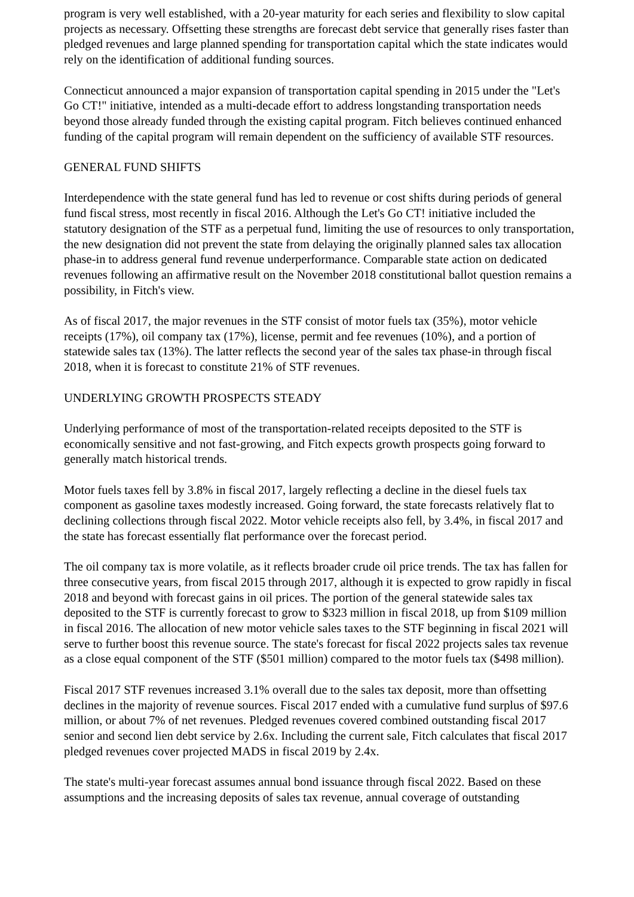program is very well established, with a 20-year maturity for each series and flexibility to slow capital projects as necessary. Offsetting these strengths are forecast debt service that generally rises faster than pledged revenues and large planned spending for transportation capital which the state indicates would rely on the identification of additional funding sources.
Connecticut announced a major expansion of transportation capital spending in 2015 under the "Let's Go CT!" initiative, intended as a multi-decade effort to address longstanding transportation needs beyond those already funded through the existing capital program. Fitch believes continued enhanced funding of the capital program will remain dependent on the sufficiency of available STF resources.
GENERAL FUND SHIFTS
Interdependence with the state general fund has led to revenue or cost shifts during periods of general fund fiscal stress, most recently in fiscal 2016. Although the Let's Go CT! initiative included the statutory designation of the STF as a perpetual fund, limiting the use of resources to only transportation, the new designation did not prevent the state from delaying the originally planned sales tax allocation phase-in to address general fund revenue underperformance. Comparable state action on dedicated revenues following an affirmative result on the November 2018 constitutional ballot question remains a possibility, in Fitch's view.
As of fiscal 2017, the major revenues in the STF consist of motor fuels tax (35%), motor vehicle receipts (17%), oil company tax (17%), license, permit and fee revenues (10%), and a portion of statewide sales tax (13%). The latter reflects the second year of the sales tax phase-in through fiscal 2018, when it is forecast to constitute 21% of STF revenues.
UNDERLYING GROWTH PROSPECTS STEADY
Underlying performance of most of the transportation-related receipts deposited to the STF is economically sensitive and not fast-growing, and Fitch expects growth prospects going forward to generally match historical trends.
Motor fuels taxes fell by 3.8% in fiscal 2017, largely reflecting a decline in the diesel fuels tax component as gasoline taxes modestly increased. Going forward, the state forecasts relatively flat to declining collections through fiscal 2022. Motor vehicle receipts also fell, by 3.4%, in fiscal 2017 and the state has forecast essentially flat performance over the forecast period.
The oil company tax is more volatile, as it reflects broader crude oil price trends. The tax has fallen for three consecutive years, from fiscal 2015 through 2017, although it is expected to grow rapidly in fiscal 2018 and beyond with forecast gains in oil prices. The portion of the general statewide sales tax deposited to the STF is currently forecast to grow to $323 million in fiscal 2018, up from $109 million in fiscal 2016. The allocation of new motor vehicle sales taxes to the STF beginning in fiscal 2021 will serve to further boost this revenue source. The state's forecast for fiscal 2022 projects sales tax revenue as a close equal component of the STF ($501 million) compared to the motor fuels tax ($498 million).
Fiscal 2017 STF revenues increased 3.1% overall due to the sales tax deposit, more than offsetting declines in the majority of revenue sources. Fiscal 2017 ended with a cumulative fund surplus of $97.6 million, or about 7% of net revenues. Pledged revenues covered combined outstanding fiscal 2017 senior and second lien debt service by 2.6x. Including the current sale, Fitch calculates that fiscal 2017 pledged revenues cover projected MADS in fiscal 2019 by 2.4x.
The state's multi-year forecast assumes annual bond issuance through fiscal 2022. Based on these assumptions and the increasing deposits of sales tax revenue, annual coverage of outstanding